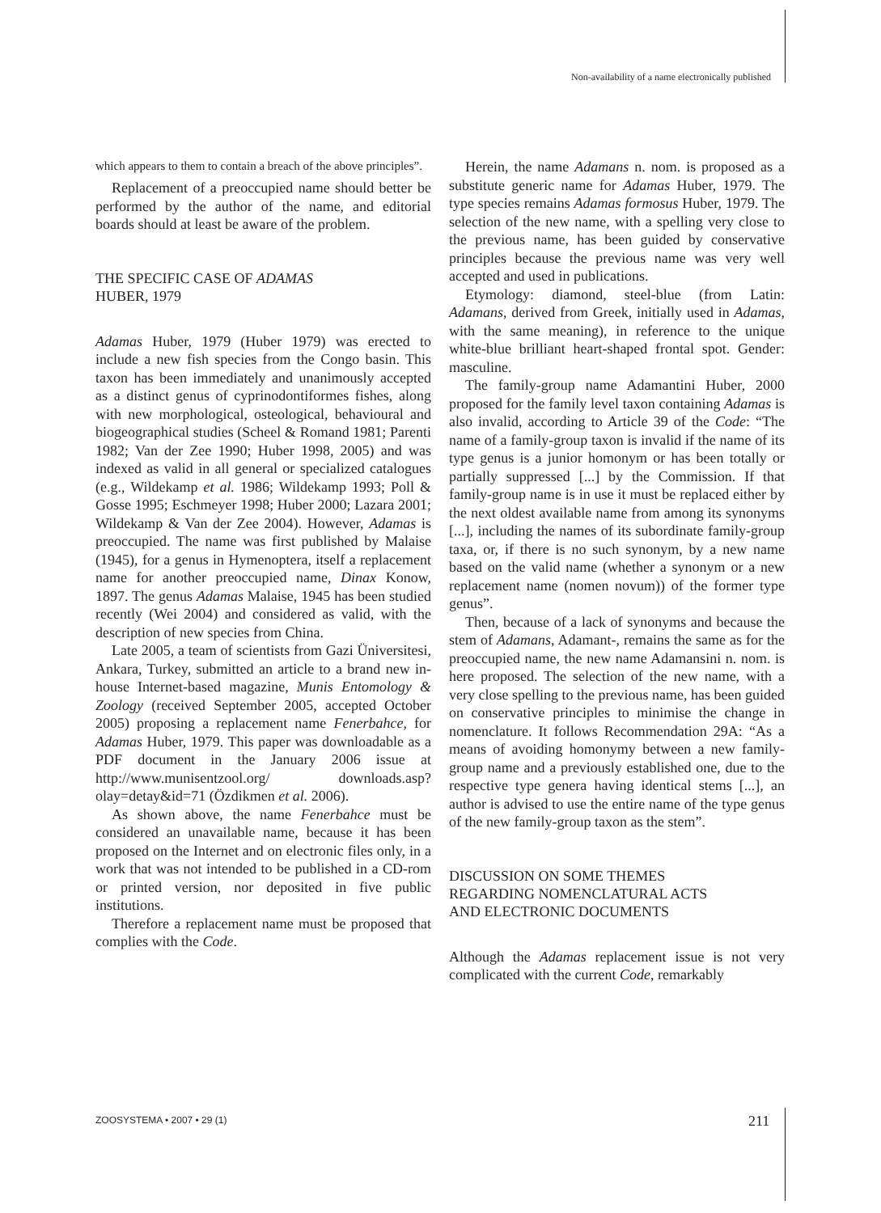Non-availability of a name electronically published
which appears to them to contain a breach of the above principles”.
Replacement of a preoccupied name should better be performed by the author of the name, and editorial boards should at least be aware of the problem.
THE SPECIFIC CASE OF ADAMAS
HUBER, 1979
Adamas Huber, 1979 (Huber 1979) was erected to include a new fish species from the Congo basin. This taxon has been immediately and unanimously accepted as a distinct genus of cyprinodontiformes fishes, along with new morphological, osteological, behavioural and biogeographical studies (Scheel & Romand 1981; Parenti 1982; Van der Zee 1990; Huber 1998, 2005) and was indexed as valid in all general or specialized catalogues (e.g., Wildekamp et al. 1986; Wildekamp 1993; Poll & Gosse 1995; Eschmeyer 1998; Huber 2000; Lazara 2001; Wildekamp & Van der Zee 2004). However, Adamas is preoccupied. The name was first published by Malaise (1945), for a genus in Hymenoptera, itself a replacement name for another preoccupied name, Dinax Konow, 1897. The genus Adamas Malaise, 1945 has been studied recently (Wei 2004) and considered as valid, with the description of new species from China.
Late 2005, a team of scientists from Gazi Üniversitesi, Ankara, Turkey, submitted an article to a brand new in-house Internet-based magazine, Munis Entomology & Zoology (received September 2005, accepted October 2005) proposing a replacement name Fenerbahce, for Adamas Huber, 1979. This paper was downloadable as a PDF document in the January 2006 issue at http://www.munisentzool.org/ downloads.asp?olay=detay&id=71 (Özdikmen et al. 2006).
As shown above, the name Fenerbahce must be considered an unavailable name, because it has been proposed on the Internet and on electronic files only, in a work that was not intended to be published in a CD-rom or printed version, nor deposited in five public institutions.
Therefore a replacement name must be proposed that complies with the Code.
Herein, the name Adamans n. nom. is proposed as a substitute generic name for Adamas Huber, 1979. The type species remains Adamas formosus Huber, 1979. The selection of the new name, with a spelling very close to the previous name, has been guided by conservative principles because the previous name was very well accepted and used in publications.
Etymology: diamond, steel-blue (from Latin: Adamans, derived from Greek, initially used in Adamas, with the same meaning), in reference to the unique white-blue brilliant heart-shaped frontal spot. Gender: masculine.
The family-group name Adamantini Huber, 2000 proposed for the family level taxon containing Adamas is also invalid, according to Article 39 of the Code: “The name of a family-group taxon is invalid if the name of its type genus is a junior homonym or has been totally or partially suppressed [...] by the Commission. If that family-group name is in use it must be replaced either by the next oldest available name from among its synonyms [...], including the names of its subordinate family-group taxa, or, if there is no such synonym, by a new name based on the valid name (whether a synonym or a new replacement name (nomen novum)) of the former type genus”.
Then, because of a lack of synonyms and because the stem of Adamans, Adamant-, remains the same as for the preoccupied name, the new name Adamansini n. nom. is here proposed. The selection of the new name, with a very close spelling to the previous name, has been guided on conservative principles to minimise the change in nomenclature. It follows Recommendation 29A: “As a means of avoiding homonymy between a new family-group name and a previously established one, due to the respective type genera having identical stems [...], an author is advised to use the entire name of the type genus of the new family-group taxon as the stem”.
DISCUSSION ON SOME THEMES
REGARDING NOMENCLATURAL ACTS
AND ELECTRONIC DOCUMENTS
Although the Adamas replacement issue is not very complicated with the current Code, remarkably
ZOOSYSTEMA • 2007 • 29 (1) 211